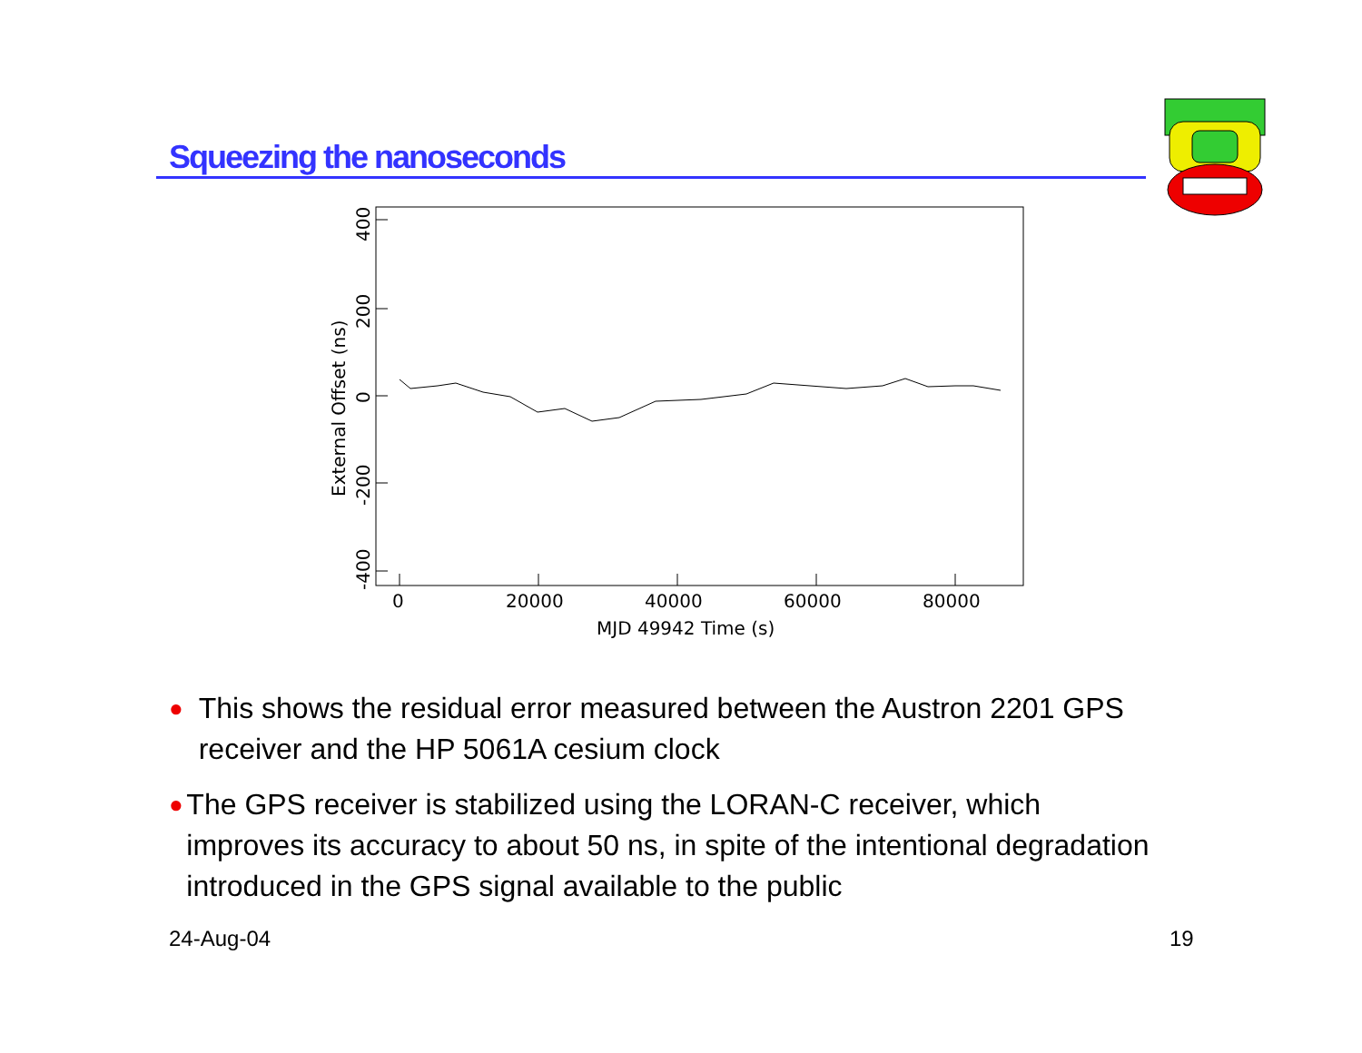Squeezing the nanoseconds
0
20000
40000
60000
80000
MJD 49942 Time (s)
400
200
0
-200
-400
External Offset (ns)
● This shows the residual error measured between the Austron 2201 GPS receiver and the HP 5061A cesium clock
● The GPS receiver is stabilized using the LORAN-C receiver, which improves its accuracy to about 50 ns, in spite of the intentional degradation introduced in the GPS signal available to the public
24-Aug-04 19